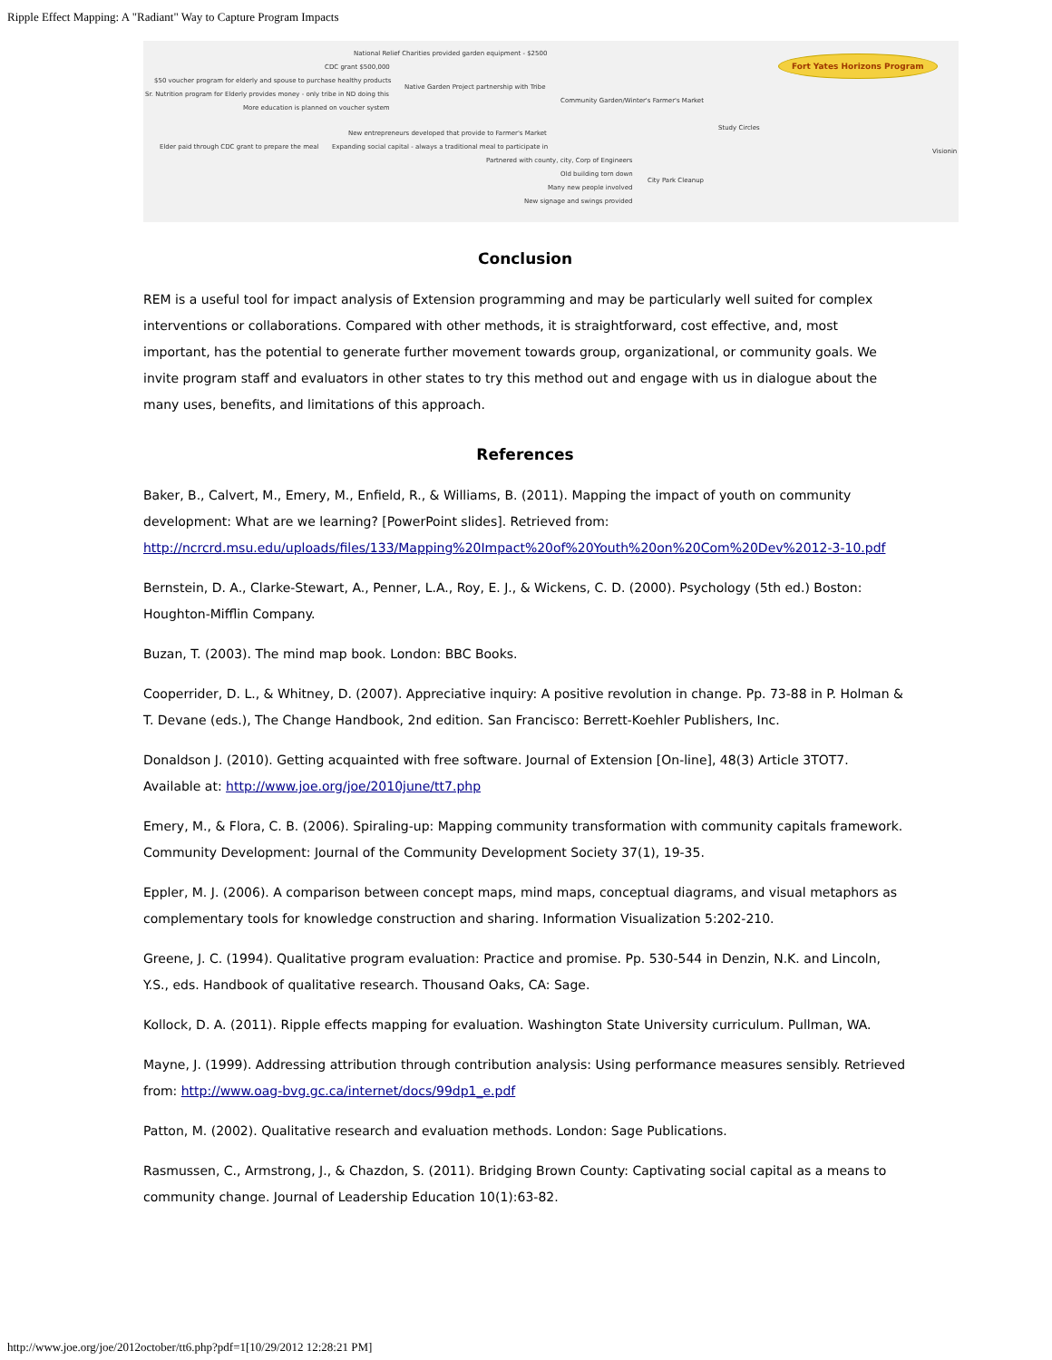Ripple Effect Mapping: A "Radiant" Way to Capture Program Impacts
National Relief Charities provided garden equipment - $2500
CDC grant $500,000
$50 voucher program for elderly and spouse to purchase healthy products
Sr. Nutrition program for Elderly provides money - only tribe in ND doing this
Native Garden Project partnership with Tribe
More education is planned on voucher system
Community Garden/Winter's Farmer's Market
Study Circles
Fort Yates Horizons Program
Visionin
New entrepreneurs developed that provide to Farmer's Market
Elder paid through CDC grant to prepare the meal Expanding social capital - always a traditional meal to participate in
Partnered with county, city, Corp of Engineers
Old building torn down
City Park Cleanup
Many new people involved
New signage and swings provided
Conclusion
REM is a useful tool for impact analysis of Extension programming and may be particularly well suited for complex interventions or collaborations. Compared with other methods, it is straightforward, cost effective, and, most important, has the potential to generate further movement towards group, organizational, or community goals. We invite program staff and evaluators in other states to try this method out and engage with us in dialogue about the many uses, benefits, and limitations of this approach.
References
Baker, B., Calvert, M., Emery, M., Enfield, R., & Williams, B. (2011). Mapping the impact of youth on community development: What are we learning? [PowerPoint slides]. Retrieved from: http://ncrcrd.msu.edu/uploads/files/133/Mapping%20Impact%20of%20Youth%20on%20Com%20Dev%2012-3-10.pdf
Bernstein, D. A., Clarke-Stewart, A., Penner, L.A., Roy, E. J., & Wickens, C. D. (2000). Psychology (5th ed.) Boston: Houghton-Mifflin Company.
Buzan, T. (2003). The mind map book. London: BBC Books.
Cooperrider, D. L., & Whitney, D. (2007). Appreciative inquiry: A positive revolution in change. Pp. 73-88 in P. Holman & T. Devane (eds.), The Change Handbook, 2nd edition. San Francisco: Berrett-Koehler Publishers, Inc.
Donaldson J. (2010). Getting acquainted with free software. Journal of Extension [On-line], 48(3) Article 3TOT7. Available at: http://www.joe.org/joe/2010june/tt7.php
Emery, M., & Flora, C. B. (2006). Spiraling-up: Mapping community transformation with community capitals framework. Community Development: Journal of the Community Development Society 37(1), 19-35.
Eppler, M. J. (2006). A comparison between concept maps, mind maps, conceptual diagrams, and visual metaphors as complementary tools for knowledge construction and sharing. Information Visualization 5:202-210.
Greene, J. C. (1994). Qualitative program evaluation: Practice and promise. Pp. 530-544 in Denzin, N.K. and Lincoln, Y.S., eds. Handbook of qualitative research. Thousand Oaks, CA: Sage.
Kollock, D. A. (2011). Ripple effects mapping for evaluation. Washington State University curriculum. Pullman, WA.
Mayne, J. (1999). Addressing attribution through contribution analysis: Using performance measures sensibly. Retrieved from: http://www.oag-bvg.gc.ca/internet/docs/99dp1_e.pdf
Patton, M. (2002). Qualitative research and evaluation methods. London: Sage Publications.
Rasmussen, C., Armstrong, J., & Chazdon, S. (2011). Bridging Brown County: Captivating social capital as a means to community change. Journal of Leadership Education 10(1):63-82.
http://www.joe.org/joe/2012october/tt6.php?pdf=1[10/29/2012 12:28:21 PM]